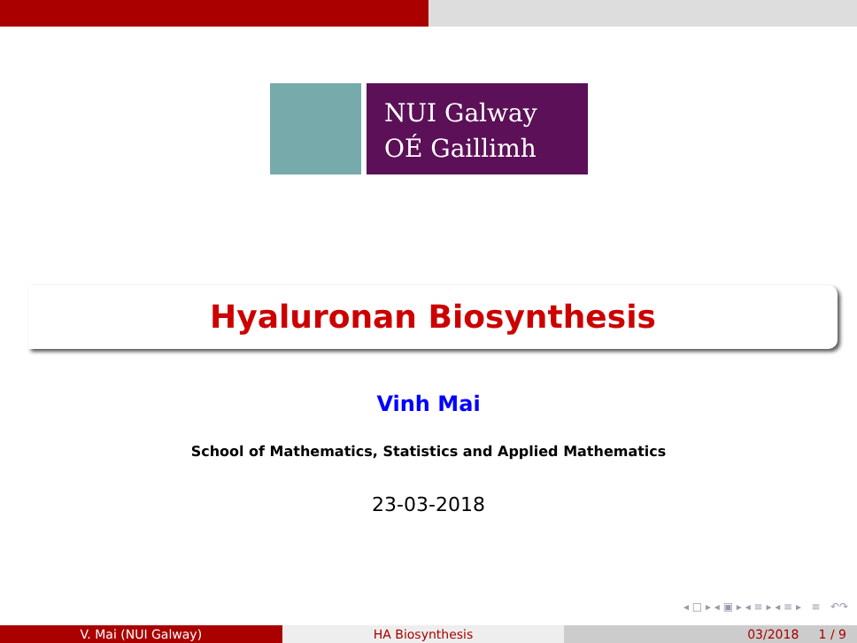NUI Galway
OÉ Gaillimh
Hyaluronan Biosynthesis
Vinh Mai
School of Mathematics, Statistics and Applied Mathematics
23-03-2018
◂ □ ▸ ◂ ▣ ▸ ◂ ≡ ▸ ◂ ≡ ▸ ≡ ↶↷
V. Mai (NUI Galway) HA Biosynthesis 03/2018 1 / 9